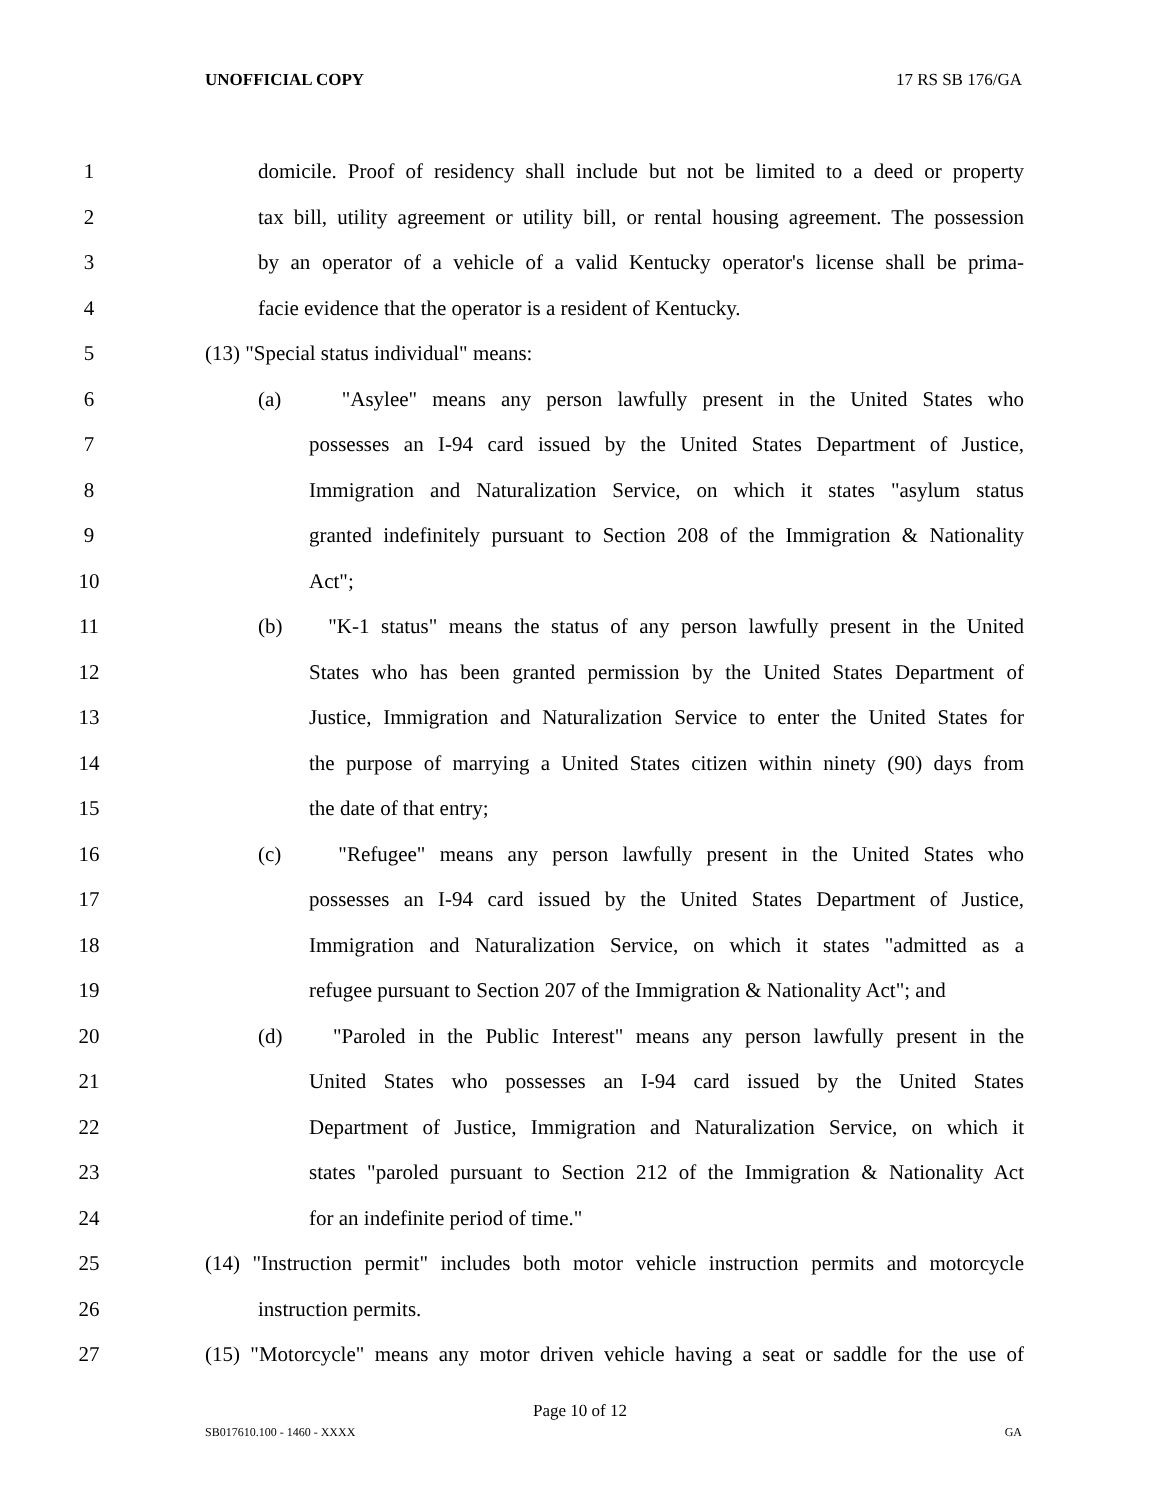UNOFFICIAL COPY 17 RS SB 176/GA
1 domicile. Proof of residency shall include but not be limited to a deed or property
2 tax bill, utility agreement or utility bill, or rental housing agreement. The possession
3 by an operator of a vehicle of a valid Kentucky operator's license shall be prima-
4 facie evidence that the operator is a resident of Kentucky.
5 (13) "Special status individual" means:
6 (a) "Asylee" means any person lawfully present in the United States who
7 possesses an I-94 card issued by the United States Department of Justice,
8 Immigration and Naturalization Service, on which it states "asylum status
9 granted indefinitely pursuant to Section 208 of the Immigration & Nationality
10 Act";
11 (b) "K-1 status" means the status of any person lawfully present in the United
12 States who has been granted permission by the United States Department of
13 Justice, Immigration and Naturalization Service to enter the United States for
14 the purpose of marrying a United States citizen within ninety (90) days from
15 the date of that entry;
16 (c) "Refugee" means any person lawfully present in the United States who
17 possesses an I-94 card issued by the United States Department of Justice,
18 Immigration and Naturalization Service, on which it states "admitted as a
19 refugee pursuant to Section 207 of the Immigration & Nationality Act"; and
20 (d) "Paroled in the Public Interest" means any person lawfully present in the
21 United States who possesses an I-94 card issued by the United States
22 Department of Justice, Immigration and Naturalization Service, on which it
23 states "paroled pursuant to Section 212 of the Immigration & Nationality Act
24 for an indefinite period of time."
25 (14) "Instruction permit" includes both motor vehicle instruction permits and motorcycle
26 instruction permits.
27 (15) "Motorcycle" means any motor driven vehicle having a seat or saddle for the use of
Page 10 of 12
SB017610.100 - 1460 - XXXX GA